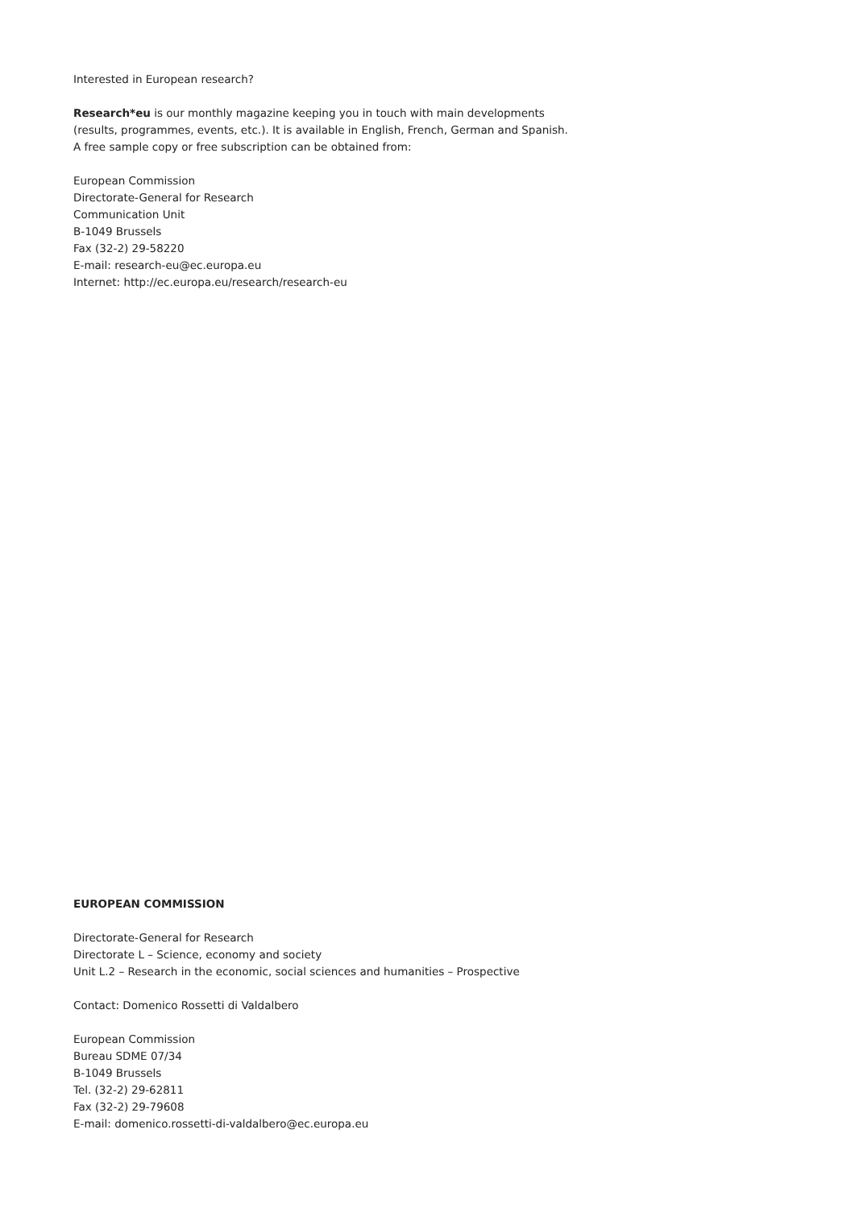Interested in European research?
Research*eu is our monthly magazine keeping you in touch with main developments
(results, programmes, events, etc.). It is available in English, French, German and Spanish.
A free sample copy or free subscription can be obtained from:
European Commission
Directorate-General for Research
Communication Unit
B-1049 Brussels
Fax (32-2) 29-58220
E-mail: research-eu@ec.europa.eu
Internet: http://ec.europa.eu/research/research-eu
EUROPEAN COMMISSION
Directorate-General for Research
Directorate L – Science, economy and society
Unit L.2 – Research in the economic, social sciences and humanities – Prospective
Contact: Domenico Rossetti di Valdalbero
European Commission
Bureau SDME 07/34
B-1049 Brussels
Tel. (32-2) 29-62811
Fax (32-2) 29-79608
E-mail: domenico.rossetti-di-valdalbero@ec.europa.eu